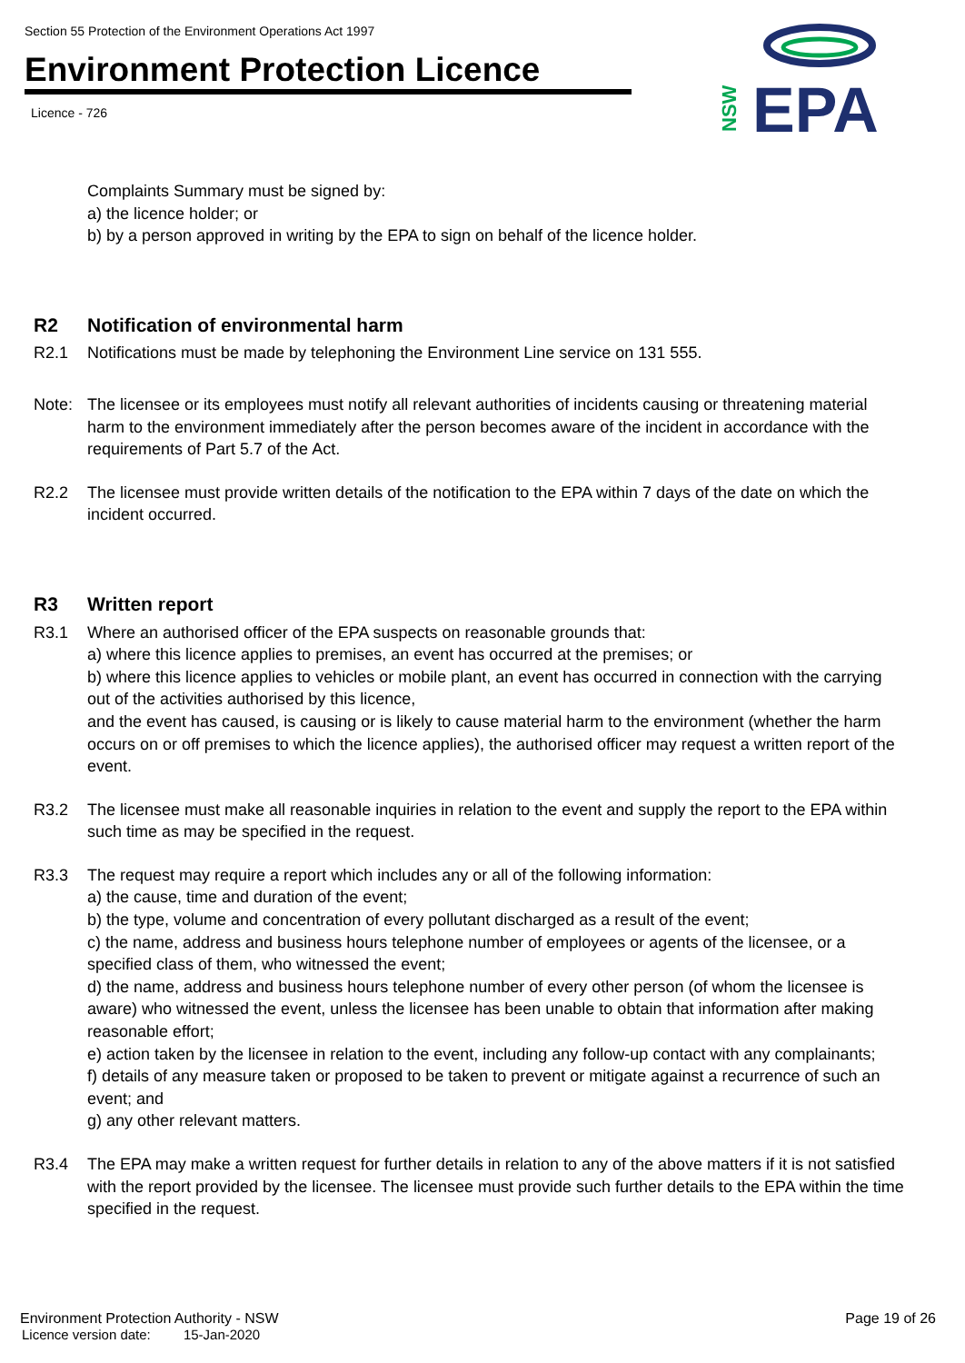Section 55 Protection of the Environment Operations Act 1997
Environment Protection Licence
Licence - 726
EPA
NSW
Complaints Summary must be signed by:
a) the licence holder; or
b) by a person approved in writing by the EPA to sign on behalf of the licence holder.
R2 Notification of environmental harm
R2.1 Notifications must be made by telephoning the Environment Line service on 131 555.
Note: The licensee or its employees must notify all relevant authorities of incidents causing or threatening material harm to the environment immediately after the person becomes aware of the incident in accordance with the requirements of Part 5.7 of the Act.
R2.2 The licensee must provide written details of the notification to the EPA within 7 days of the date on which the incident occurred.
R3 Written report
R3.1 Where an authorised officer of the EPA suspects on reasonable grounds that:
a) where this licence applies to premises, an event has occurred at the premises; or
b) where this licence applies to vehicles or mobile plant, an event has occurred in connection with the carrying out of the activities authorised by this licence,
and the event has caused, is causing or is likely to cause material harm to the environment (whether the harm occurs on or off premises to which the licence applies), the authorised officer may request a written report of the event.
R3.2 The licensee must make all reasonable inquiries in relation to the event and supply the report to the EPA within such time as may be specified in the request.
R3.3 The request may require a report which includes any or all of the following information:
a) the cause, time and duration of the event;
b) the type, volume and concentration of every pollutant discharged as a result of the event;
c) the name, address and business hours telephone number of employees or agents of the licensee, or a specified class of them, who witnessed the event;
d) the name, address and business hours telephone number of every other person (of whom the licensee is aware) who witnessed the event, unless the licensee has been unable to obtain that information after making reasonable effort;
e) action taken by the licensee in relation to the event, including any follow-up contact with any complainants;
f) details of any measure taken or proposed to be taken to prevent or mitigate against a recurrence of such an event; and
g) any other relevant matters.
R3.4 The EPA may make a written request for further details in relation to any of the above matters if it is not satisfied with the report provided by the licensee. The licensee must provide such further details to the EPA within the time specified in the request.
Environment Protection Authority - NSW Page 19 of 26
Licence version date: 15-Jan-2020